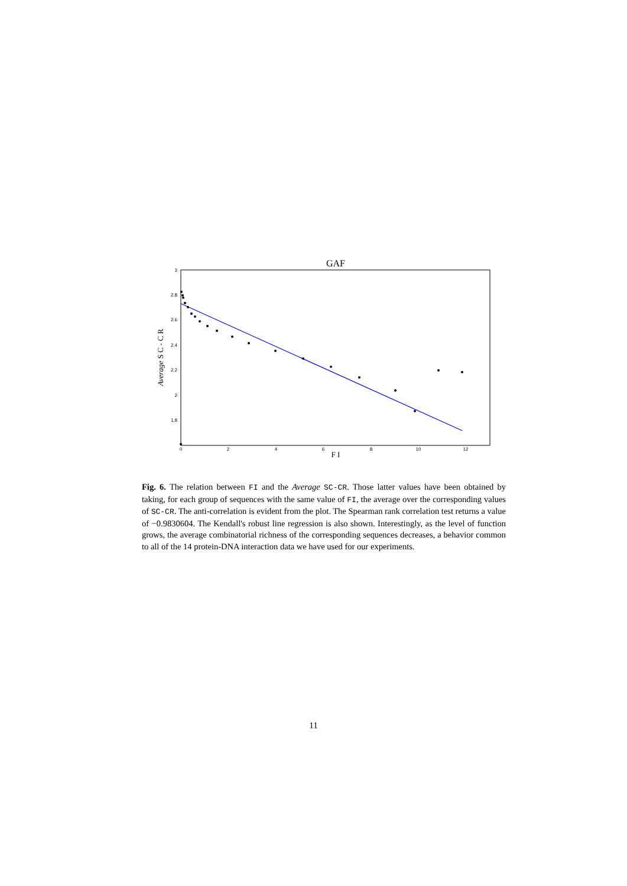GAF
3
2.8
2.6
2.4
2.2
2
1.8
0
2
4
6
8
10
12
F I
Average S C - C R
Fig. 6. The relation between FI and the Average SC-CR. Those latter values have been obtained by taking, for each group of sequences with the same value of FI, the average over the corresponding values of SC-CR. The anti-correlation is evident from the plot. The Spearman rank correlation test returns a value of −0.9830604. The Kendall's robust line regression is also shown. Interestingly, as the level of function grows, the average combinatorial richness of the corresponding sequences decreases, a behavior common to all of the 14 protein-DNA interaction data we have used for our experiments.
11